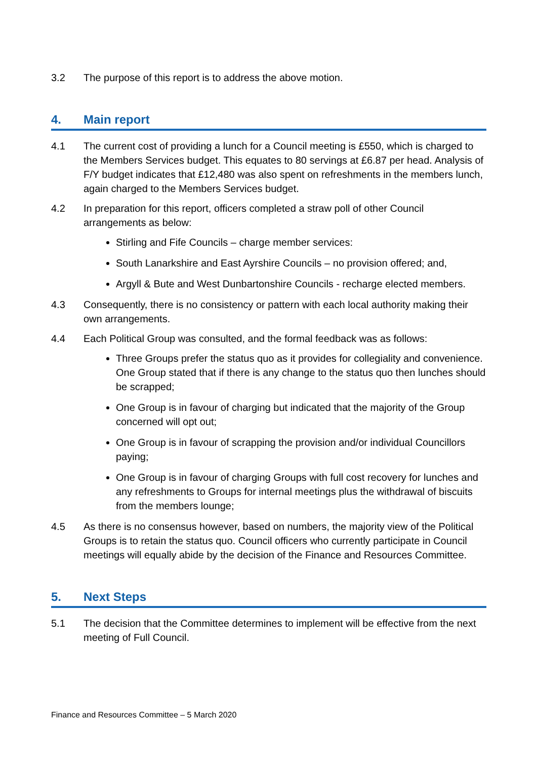3.2 The purpose of this report is to address the above motion.
4. Main report
4.1 The current cost of providing a lunch for a Council meeting is £550, which is charged to the Members Services budget. This equates to 80 servings at £6.87 per head. Analysis of F/Y budget indicates that £12,480 was also spent on refreshments in the members lunch, again charged to the Members Services budget.
4.2 In preparation for this report, officers completed a straw poll of other Council arrangements as below:
Stirling and Fife Councils – charge member services:
South Lanarkshire and East Ayrshire Councils – no provision offered; and,
Argyll & Bute and West Dunbartonshire Councils - recharge elected members.
4.3 Consequently, there is no consistency or pattern with each local authority making their own arrangements.
4.4 Each Political Group was consulted, and the formal feedback was as follows:
Three Groups prefer the status quo as it provides for collegiality and convenience. One Group stated that if there is any change to the status quo then lunches should be scrapped;
One Group is in favour of charging but indicated that the majority of the Group concerned will opt out;
One Group is in favour of scrapping the provision and/or individual Councillors paying;
One Group is in favour of charging Groups with full cost recovery for lunches and any refreshments to Groups for internal meetings plus the withdrawal of biscuits from the members lounge;
4.5 As there is no consensus however, based on numbers, the majority view of the Political Groups is to retain the status quo. Council officers who currently participate in Council meetings will equally abide by the decision of the Finance and Resources Committee.
5. Next Steps
5.1 The decision that the Committee determines to implement will be effective from the next meeting of Full Council.
Finance and Resources Committee – 5 March 2020